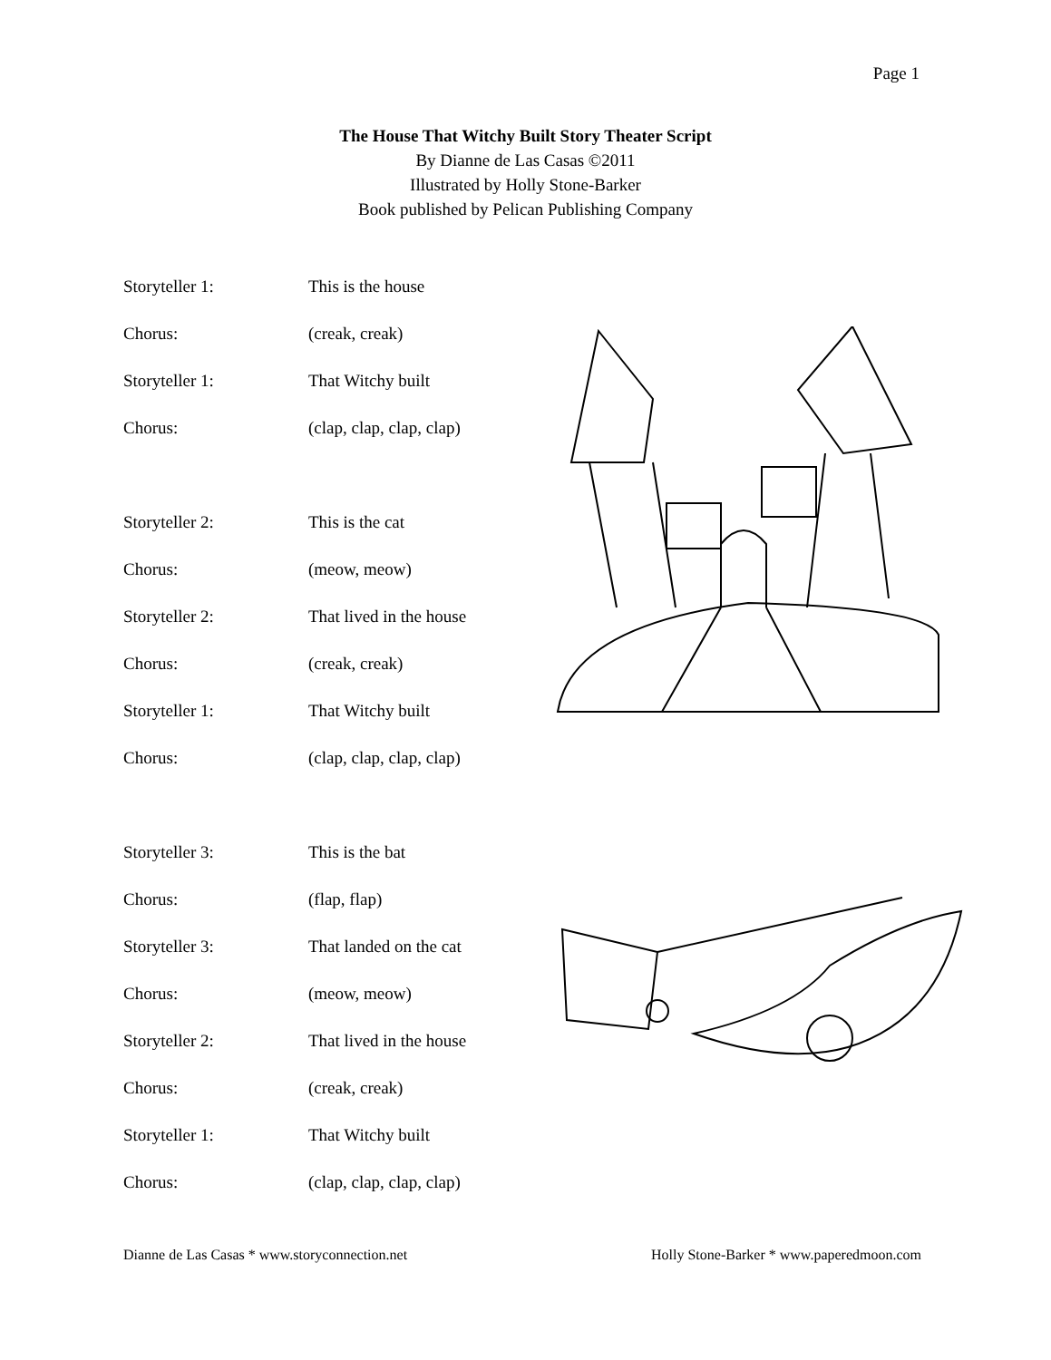Page 1
The House That Witchy Built Story Theater Script
By Dianne de Las Casas ©2011
Illustrated by Holly Stone-Barker
Book published by Pelican Publishing Company
Storyteller 1: This is the house
Chorus: (creak, creak)
Storyteller 1: That Witchy built
Chorus: (clap, clap, clap, clap)
Storyteller 2: This is the cat
Chorus: (meow, meow)
Storyteller 2: That lived in the house
Chorus: (creak, creak)
Storyteller 1: That Witchy built
Chorus: (clap, clap, clap, clap)
Storyteller 3: This is the bat
Chorus: (flap, flap)
Storyteller 3: That landed on the cat
Chorus: (meow, meow)
Storyteller 2: That lived in the house
Chorus: (creak, creak)
Storyteller 1: That Witchy built
Chorus: (clap, clap, clap, clap)
Dianne de Las Casas * www.storyconnection.net Holly Stone-Barker * www.paperedmoon.com